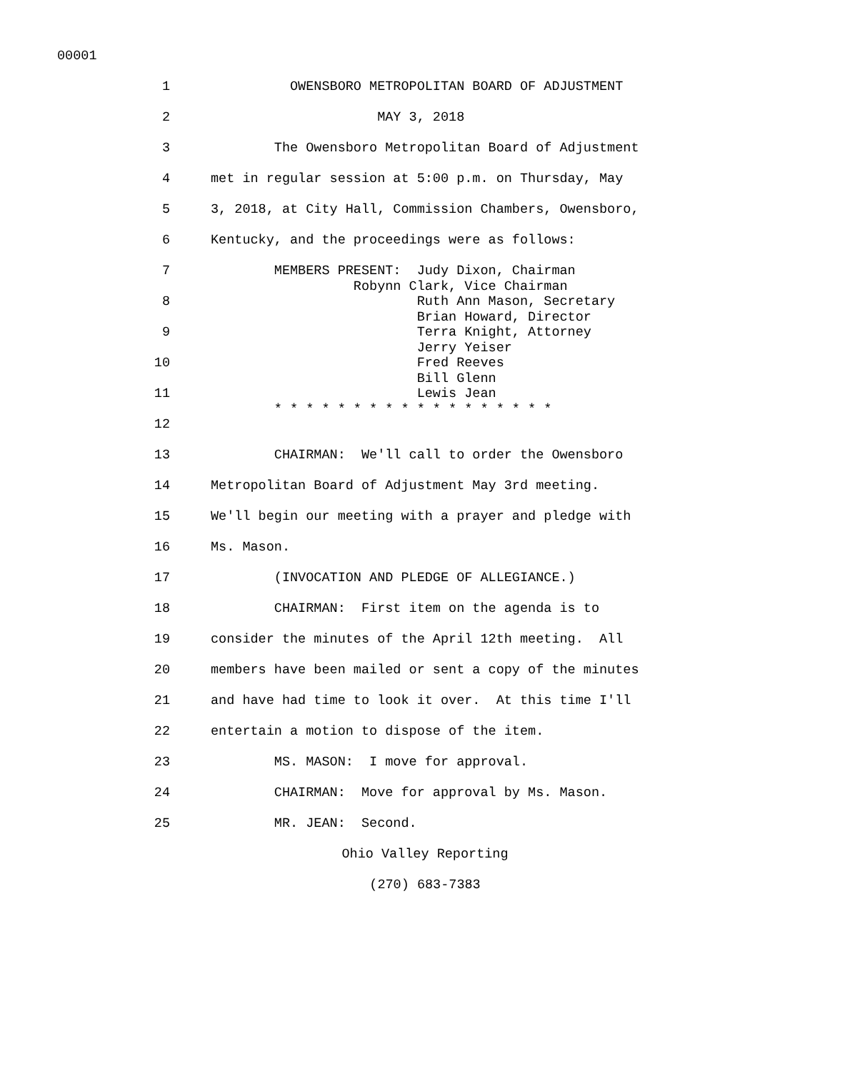00001
1 OWENSBORO METROPOLITAN BOARD OF ADJUSTMENT
2 MAY 3, 2018
3 The Owensboro Metropolitan Board of Adjustment
4 met in regular session at 5:00 p.m. on Thursday, May
5 3, 2018, at City Hall, Commission Chambers, Owensboro,
6 Kentucky, and the proceedings were as follows:
7 MEMBERS PRESENT: Judy Dixon, Chairman
Robynn Clark, Vice Chairman
8 Ruth Ann Mason, Secretary
Brian Howard, Director
9 Terra Knight, Attorney
Jerry Yeiser
10 Fred Reeves
Bill Glenn
11 Lewis Jean
* * * * * * * * * * * * * * * * * *
12
13 CHAIRMAN: We'll call to order the Owensboro
14 Metropolitan Board of Adjustment May 3rd meeting.
15 We'll begin our meeting with a prayer and pledge with
16 Ms. Mason.
17 (INVOCATION AND PLEDGE OF ALLEGIANCE.)
18 CHAIRMAN: First item on the agenda is to
19 consider the minutes of the April 12th meeting. All
20 members have been mailed or sent a copy of the minutes
21 and have had time to look it over. At this time I'll
22 entertain a motion to dispose of the item.
23 MS. MASON: I move for approval.
24 CHAIRMAN: Move for approval by Ms. Mason.
25 MR. JEAN: Second.
Ohio Valley Reporting
(270) 683-7383